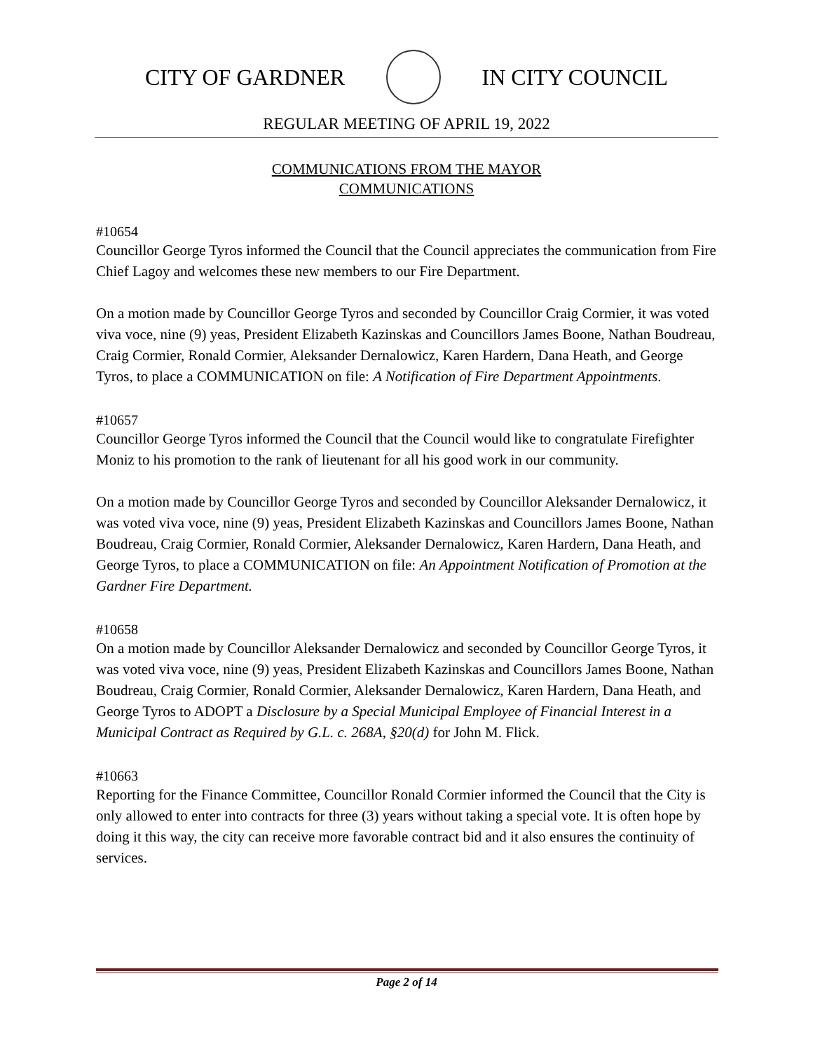CITY OF GARDNER IN CITY COUNCIL
REGULAR MEETING OF APRIL 19, 2022
COMMUNICATIONS FROM THE MAYOR
COMMUNICATIONS
#10654
Councillor George Tyros informed the Council that the Council appreciates the communication from Fire Chief Lagoy and welcomes these new members to our Fire Department.
On a motion made by Councillor George Tyros and seconded by Councillor Craig Cormier, it was voted viva voce, nine (9) yeas, President Elizabeth Kazinskas and Councillors James Boone, Nathan Boudreau, Craig Cormier, Ronald Cormier, Aleksander Dernalowicz, Karen Hardern, Dana Heath, and George Tyros, to place a COMMUNICATION on file: A Notification of Fire Department Appointments.
#10657
Councillor George Tyros informed the Council that the Council would like to congratulate Firefighter Moniz to his promotion to the rank of lieutenant for all his good work in our community.
On a motion made by Councillor George Tyros and seconded by Councillor Aleksander Dernalowicz, it was voted viva voce, nine (9) yeas, President Elizabeth Kazinskas and Councillors James Boone, Nathan Boudreau, Craig Cormier, Ronald Cormier, Aleksander Dernalowicz, Karen Hardern, Dana Heath, and George Tyros, to place a COMMUNICATION on file: An Appointment Notification of Promotion at the Gardner Fire Department.
#10658
On a motion made by Councillor Aleksander Dernalowicz and seconded by Councillor George Tyros, it was voted viva voce, nine (9) yeas, President Elizabeth Kazinskas and Councillors James Boone, Nathan Boudreau, Craig Cormier, Ronald Cormier, Aleksander Dernalowicz, Karen Hardern, Dana Heath, and George Tyros to ADOPT a Disclosure by a Special Municipal Employee of Financial Interest in a Municipal Contract as Required by G.L. c. 268A, §20(d) for John M. Flick.
#10663
Reporting for the Finance Committee, Councillor Ronald Cormier informed the Council that the City is only allowed to enter into contracts for three (3) years without taking a special vote. It is often hope by doing it this way, the city can receive more favorable contract bid and it also ensures the continuity of services.
Page 2 of 14